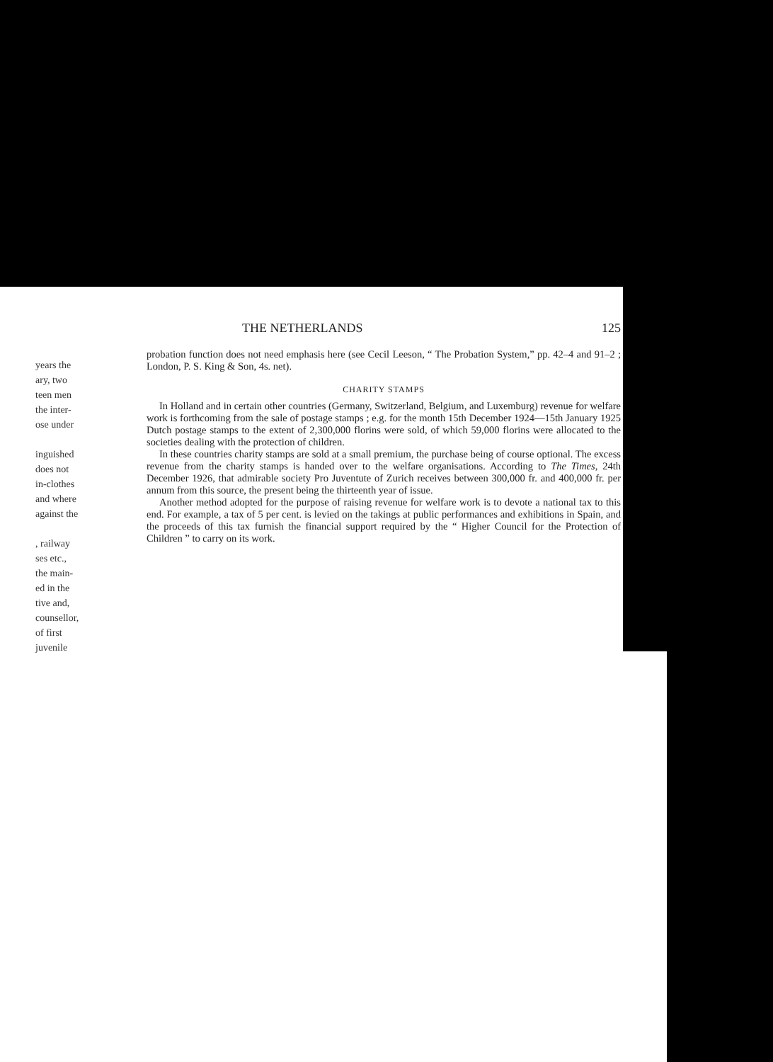years the
ary, two
teen men
the inter-
ose under
inguished
does not
in-clothes
and where
against the
, railway
ses etc.,
the main-
ed in the
tive and,
counsellor,
of first
juvenile
THE NETHERLANDS 125
probation function does not need emphasis here (see Cecil Leeson, “ The Probation System,” pp. 42–4 and 91–2 ; London, P. S. King & Son, 4s. net).
CHARITY STAMPS
In Holland and in certain other countries (Germany, Switzerland, Belgium, and Luxemburg) revenue for welfare work is forthcoming from the sale of postage stamps ; e.g. for the month 15th December 1924—15th January 1925 Dutch postage stamps to the extent of 2,300,000 florins were sold, of which 59,000 florins were allocated to the societies dealing with the protection of children.
In these countries charity stamps are sold at a small premium, the purchase being of course optional. The excess revenue from the charity stamps is handed over to the welfare organisations. According to The Times, 24th December 1926, that admirable society Pro Juventute of Zurich receives between 300,000 fr. and 400,000 fr. per annum from this source, the present being the thirteenth year of issue.
Another method adopted for the purpose of raising revenue for welfare work is to devote a national tax to this end. For example, a tax of 5 per cent. is levied on the takings at public performances and exhibitions in Spain, and the proceeds of this tax furnish the financial support required by the “ Higher Council for the Protection of Children ” to carry on its work.